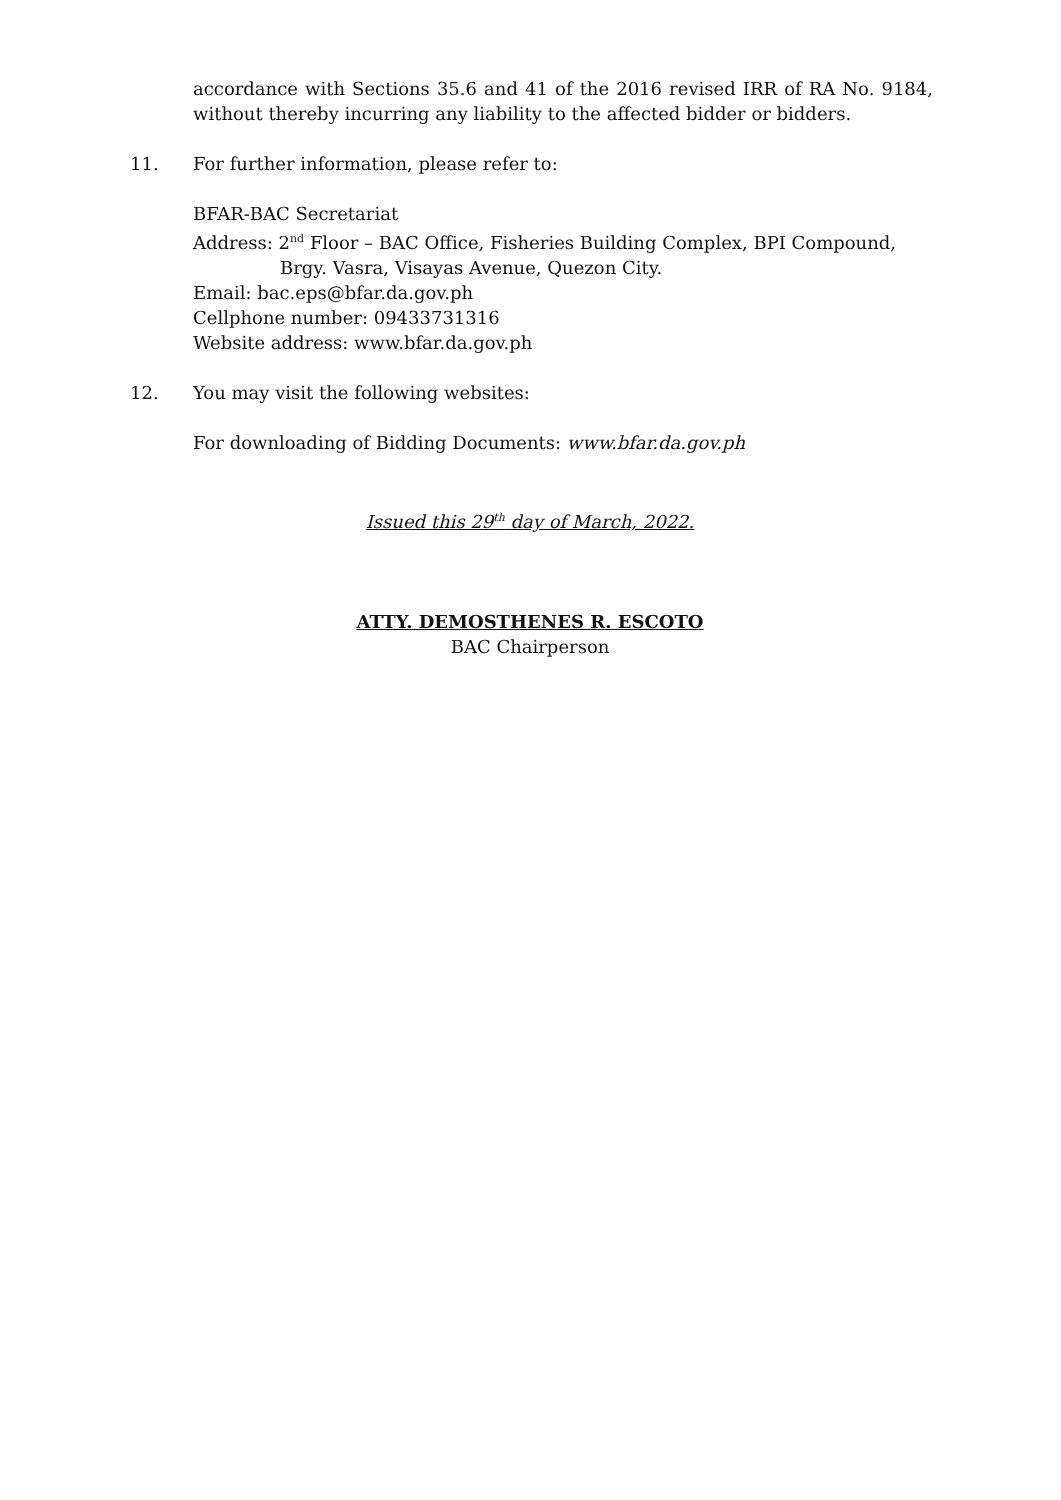accordance with Sections 35.6 and 41 of the 2016 revised IRR of RA No. 9184, without thereby incurring any liability to the affected bidder or bidders.
11. For further information, please refer to:
BFAR-BAC Secretariat
Address: 2<sup>nd</sup> Floor – BAC Office, Fisheries Building Complex, BPI Compound,
Brgy. Vasra, Visayas Avenue, Quezon City.
Email: bac.eps@bfar.da.gov.ph
Cellphone number: 09433731316
Website address: www.bfar.da.gov.ph
12. You may visit the following websites:
For downloading of Bidding Documents: www.bfar.da.gov.ph
Issued this 29<sup>th</sup> day of March, 2022.
ATTY. DEMOSTHENES R. ESCOTO
BAC Chairperson